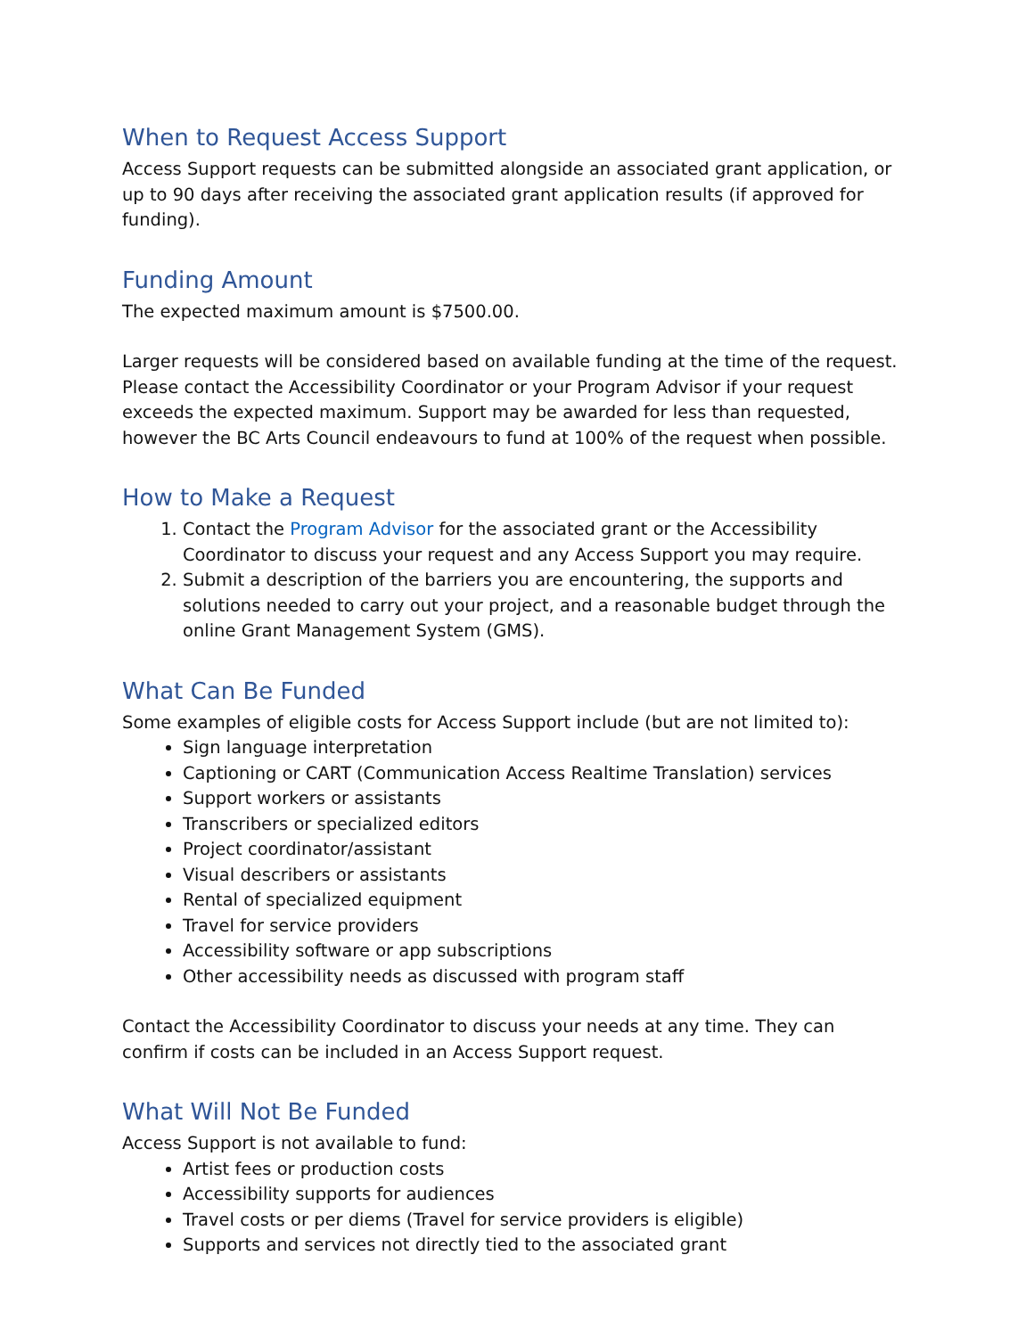When to Request Access Support
Access Support requests can be submitted alongside an associated grant application, or up to 90 days after receiving the associated grant application results (if approved for funding).
Funding Amount
The expected maximum amount is $7500.00.
Larger requests will be considered based on available funding at the time of the request. Please contact the Accessibility Coordinator or your Program Advisor if your request exceeds the expected maximum. Support may be awarded for less than requested, however the BC Arts Council endeavours to fund at 100% of the request when possible.
How to Make a Request
1. Contact the Program Advisor for the associated grant or the Accessibility Coordinator to discuss your request and any Access Support you may require.
2. Submit a description of the barriers you are encountering, the supports and solutions needed to carry out your project, and a reasonable budget through the online Grant Management System (GMS).
What Can Be Funded
Some examples of eligible costs for Access Support include (but are not limited to):
Sign language interpretation
Captioning or CART (Communication Access Realtime Translation) services
Support workers or assistants
Transcribers or specialized editors
Project coordinator/assistant
Visual describers or assistants
Rental of specialized equipment
Travel for service providers
Accessibility software or app subscriptions
Other accessibility needs as discussed with program staff
Contact the Accessibility Coordinator to discuss your needs at any time. They can confirm if costs can be included in an Access Support request.
What Will Not Be Funded
Access Support is not available to fund:
Artist fees or production costs
Accessibility supports for audiences
Travel costs or per diems (Travel for service providers is eligible)
Supports and services not directly tied to the associated grant